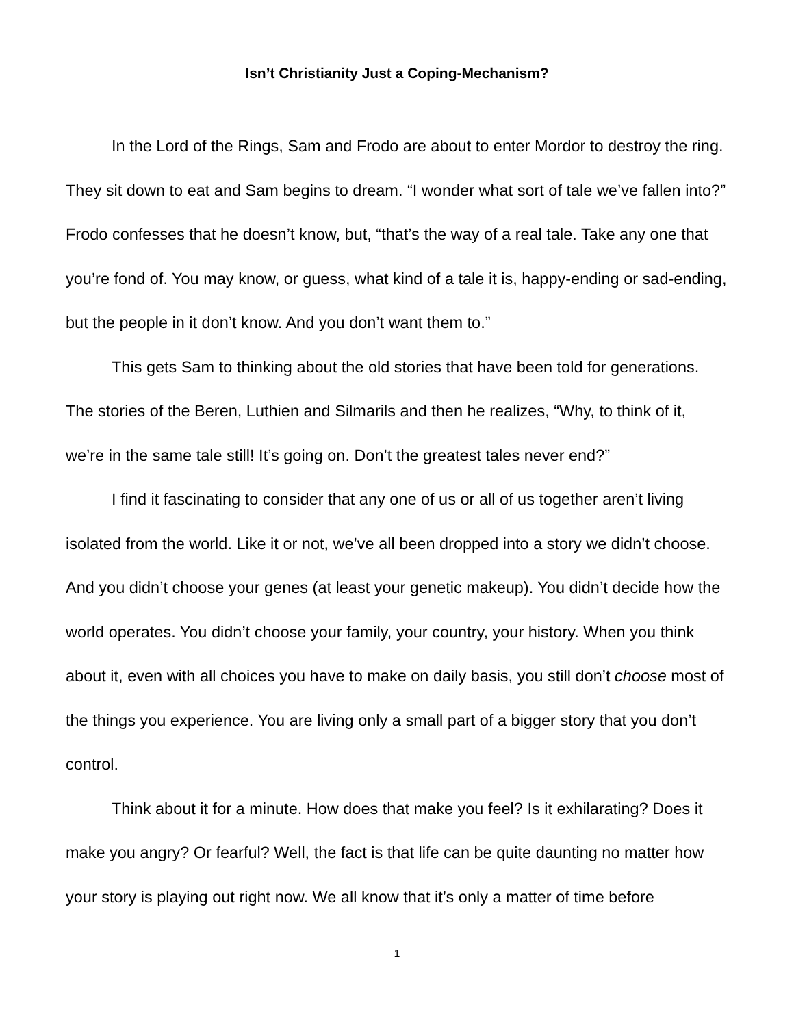Isn’t Christianity Just a Coping-Mechanism?
In the Lord of the Rings, Sam and Frodo are about to enter Mordor to destroy the ring. They sit down to eat and Sam begins to dream. “I wonder what sort of tale we’ve fallen into?” Frodo confesses that he doesn’t know, but, “that’s the way of a real tale. Take any one that you’re fond of. You may know, or guess, what kind of a tale it is, happy-ending or sad-ending, but the people in it don’t know. And you don’t want them to.”
This gets Sam to thinking about the old stories that have been told for generations. The stories of the Beren, Luthien and Silmarils and then he realizes, “Why, to think of it, we’re in the same tale still! It’s going on. Don’t the greatest tales never end?”
I find it fascinating to consider that any one of us or all of us together aren’t living isolated from the world. Like it or not, we’ve all been dropped into a story we didn’t choose. And you didn’t choose your genes (at least your genetic makeup). You didn’t decide how the world operates. You didn’t choose your family, your country, your history. When you think about it, even with all choices you have to make on daily basis, you still don’t choose most of the things you experience. You are living only a small part of a bigger story that you don’t control.
Think about it for a minute. How does that make you feel? Is it exhilarating? Does it make you angry? Or fearful? Well, the fact is that life can be quite daunting no matter how your story is playing out right now. We all know that it’s only a matter of time before
1